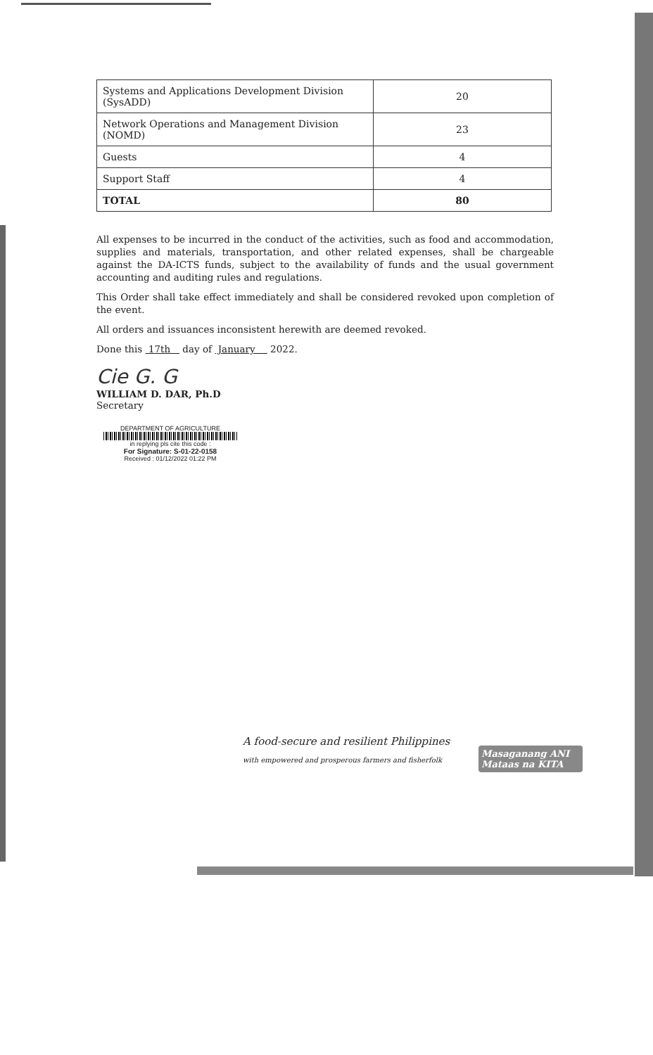| Systems and Applications Development Division (SysADD) | 20 |
| Network Operations and Management Division (NOMD) | 23 |
| Guests | 4 |
| Support Staff | 4 |
| TOTAL | 80 |
All expenses to be incurred in the conduct of the activities, such as food and accommodation, supplies and materials, transportation, and other related expenses, shall be chargeable against the DA-ICTS funds, subject to the availability of funds and the usual government accounting and auditing rules and regulations.
This Order shall take effect immediately and shall be considered revoked upon completion of the event.
All orders and issuances inconsistent herewith are deemed revoked.
Done this 17th day of January 2022.
Cie G. G
WILLIAM D. DAR, Ph.D
Secretary
DEPARTMENT OF AGRICULTURE
in replying pls cite this code :
For Signature: S-01-22-0158
Received : 01/12/2022 01:22 PM
A food-secure and resilient Philippines
with empowered and prosperous farmers and fisherfolk
Masaganang ANI
Mataas na KITA